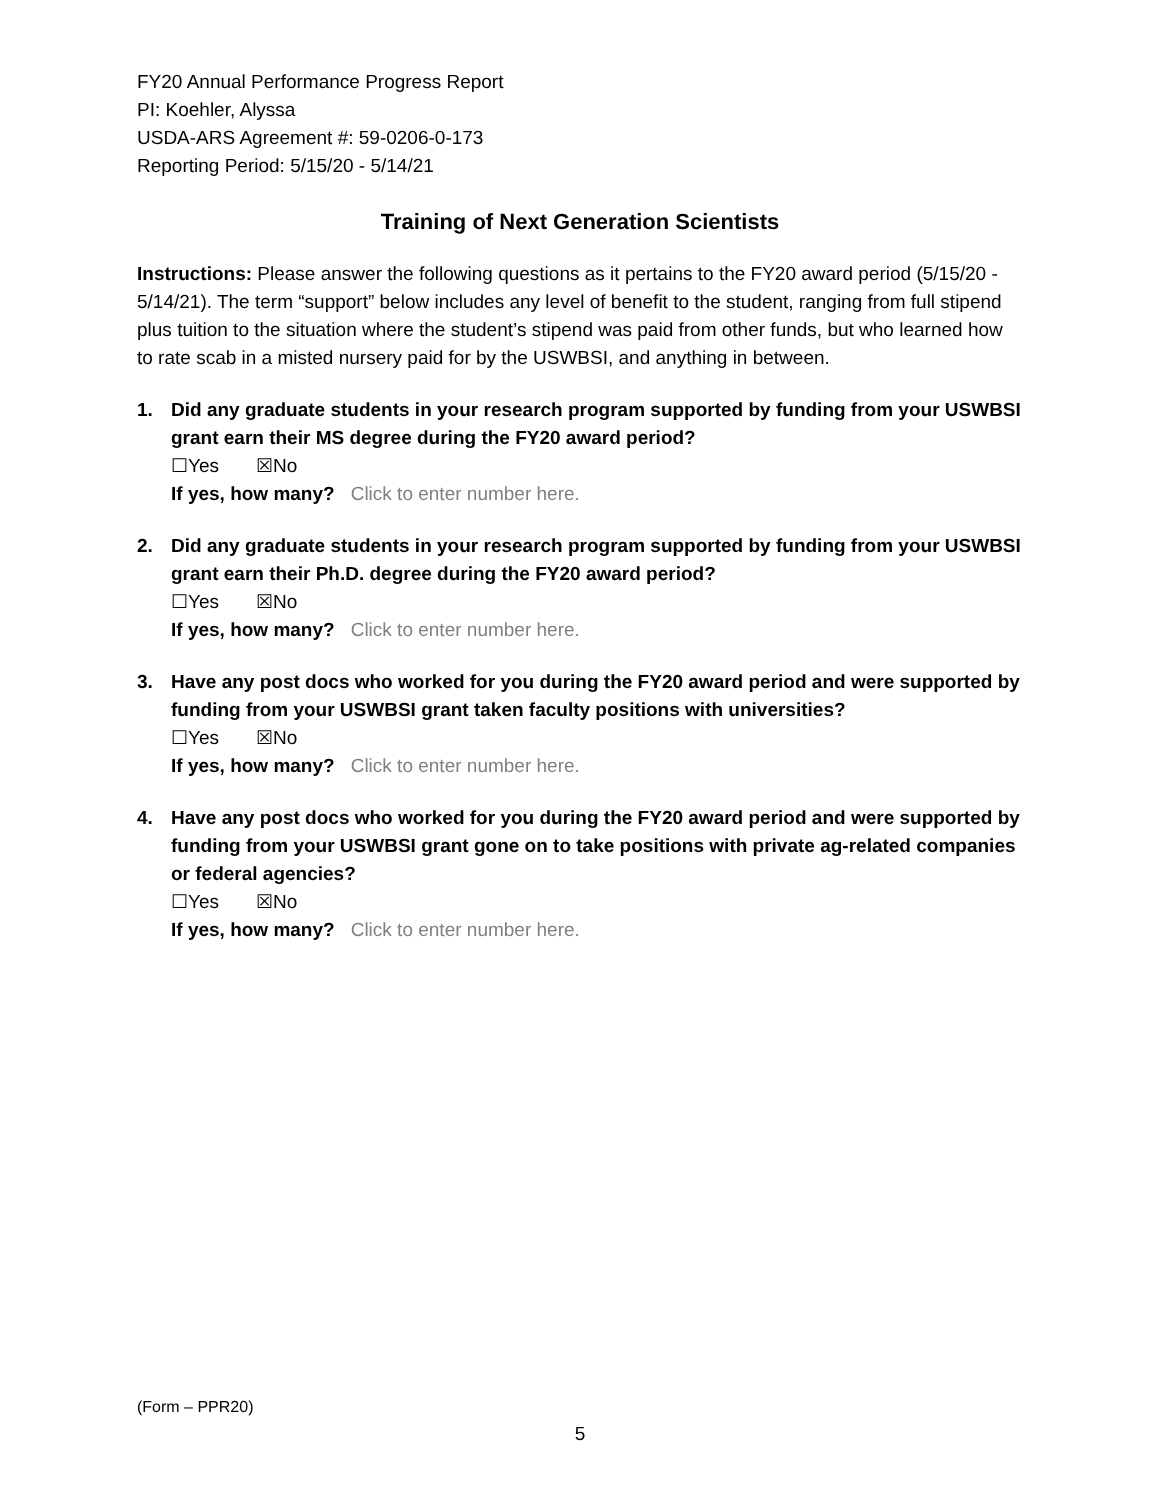FY20 Annual Performance Progress Report
PI: Koehler, Alyssa
USDA-ARS Agreement #: 59-0206-0-173
Reporting Period: 5/15/20 - 5/14/21
Training of Next Generation Scientists
Instructions: Please answer the following questions as it pertains to the FY20 award period (5/15/20 - 5/14/21). The term “support” below includes any level of benefit to the student, ranging from full stipend plus tuition to the situation where the student’s stipend was paid from other funds, but who learned how to rate scab in a misted nursery paid for by the USWBSI, and anything in between.
1. Did any graduate students in your research program supported by funding from your USWBSI grant earn their MS degree during the FY20 award period?
☐Yes ☒No
If yes, how many? Click to enter number here.
2. Did any graduate students in your research program supported by funding from your USWBSI grant earn their Ph.D. degree during the FY20 award period?
☐Yes ☒No
If yes, how many? Click to enter number here.
3. Have any post docs who worked for you during the FY20 award period and were supported by funding from your USWBSI grant taken faculty positions with universities?
☐Yes ☒No
If yes, how many? Click to enter number here.
4. Have any post docs who worked for you during the FY20 award period and were supported by funding from your USWBSI grant gone on to take positions with private ag-related companies or federal agencies?
☐Yes ☒No
If yes, how many? Click to enter number here.
(Form – PPR20)
5